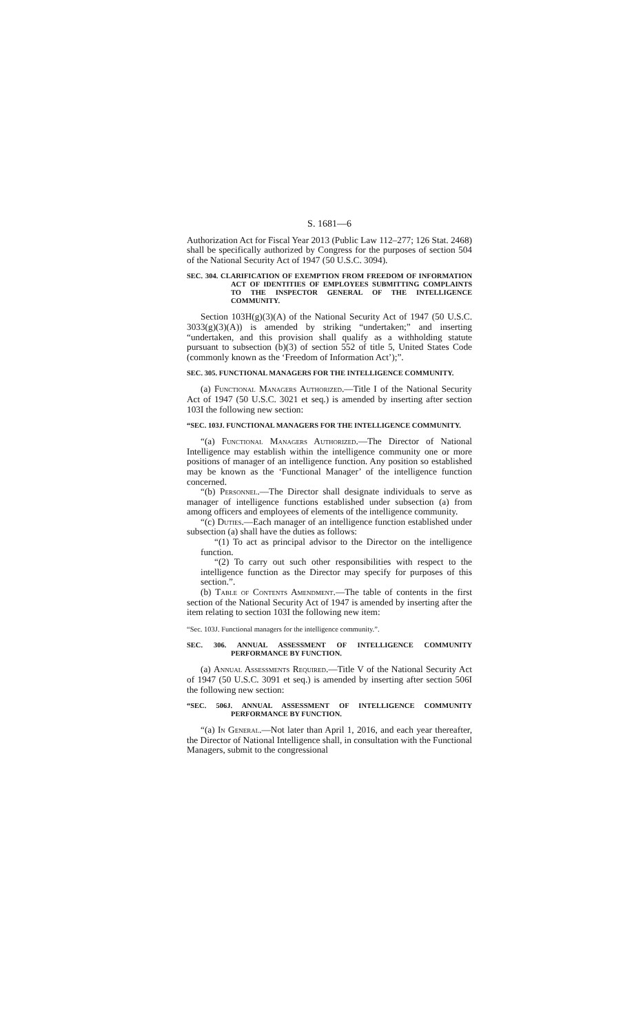S. 1681—6
Authorization Act for Fiscal Year 2013 (Public Law 112–277; 126 Stat. 2468) shall be specifically authorized by Congress for the purposes of section 504 of the National Security Act of 1947 (50 U.S.C. 3094).
SEC. 304. CLARIFICATION OF EXEMPTION FROM FREEDOM OF INFORMATION ACT OF IDENTITIES OF EMPLOYEES SUBMITTING COMPLAINTS TO THE INSPECTOR GENERAL OF THE INTELLIGENCE COMMUNITY.
Section 103H(g)(3)(A) of the National Security Act of 1947 (50 U.S.C. 3033(g)(3)(A)) is amended by striking “undertaken;” and inserting “undertaken, and this provision shall qualify as a withholding statute pursuant to subsection (b)(3) of section 552 of title 5, United States Code (commonly known as the ‘Freedom of Information Act’);”.
SEC. 305. FUNCTIONAL MANAGERS FOR THE INTELLIGENCE COMMUNITY.
(a) Functional Managers Authorized.—Title I of the National Security Act of 1947 (50 U.S.C. 3021 et seq.) is amended by inserting after section 103I the following new section:
“SEC. 103J. FUNCTIONAL MANAGERS FOR THE INTELLIGENCE COMMUNITY.
“(a) Functional Managers Authorized.—The Director of National Intelligence may establish within the intelligence community one or more positions of manager of an intelligence function. Any position so established may be known as the ‘Functional Manager’ of the intelligence function concerned.
“(b) Personnel.—The Director shall designate individuals to serve as manager of intelligence functions established under subsection (a) from among officers and employees of elements of the intelligence community.
“(c) Duties.—Each manager of an intelligence function established under subsection (a) shall have the duties as follows:
“(1) To act as principal advisor to the Director on the intelligence function.
“(2) To carry out such other responsibilities with respect to the intelligence function as the Director may specify for purposes of this section.”.
(b) Table of Contents Amendment.—The table of contents in the first section of the National Security Act of 1947 is amended by inserting after the item relating to section 103I the following new item:
“Sec. 103J. Functional managers for the intelligence community.”.
SEC. 306. ANNUAL ASSESSMENT OF INTELLIGENCE COMMUNITY PERFORMANCE BY FUNCTION.
(a) Annual Assessments Required.—Title V of the National Security Act of 1947 (50 U.S.C. 3091 et seq.) is amended by inserting after section 506I the following new section:
“SEC. 506J. ANNUAL ASSESSMENT OF INTELLIGENCE COMMUNITY PERFORMANCE BY FUNCTION.
“(a) In General.—Not later than April 1, 2016, and each year thereafter, the Director of National Intelligence shall, in consultation with the Functional Managers, submit to the congressional